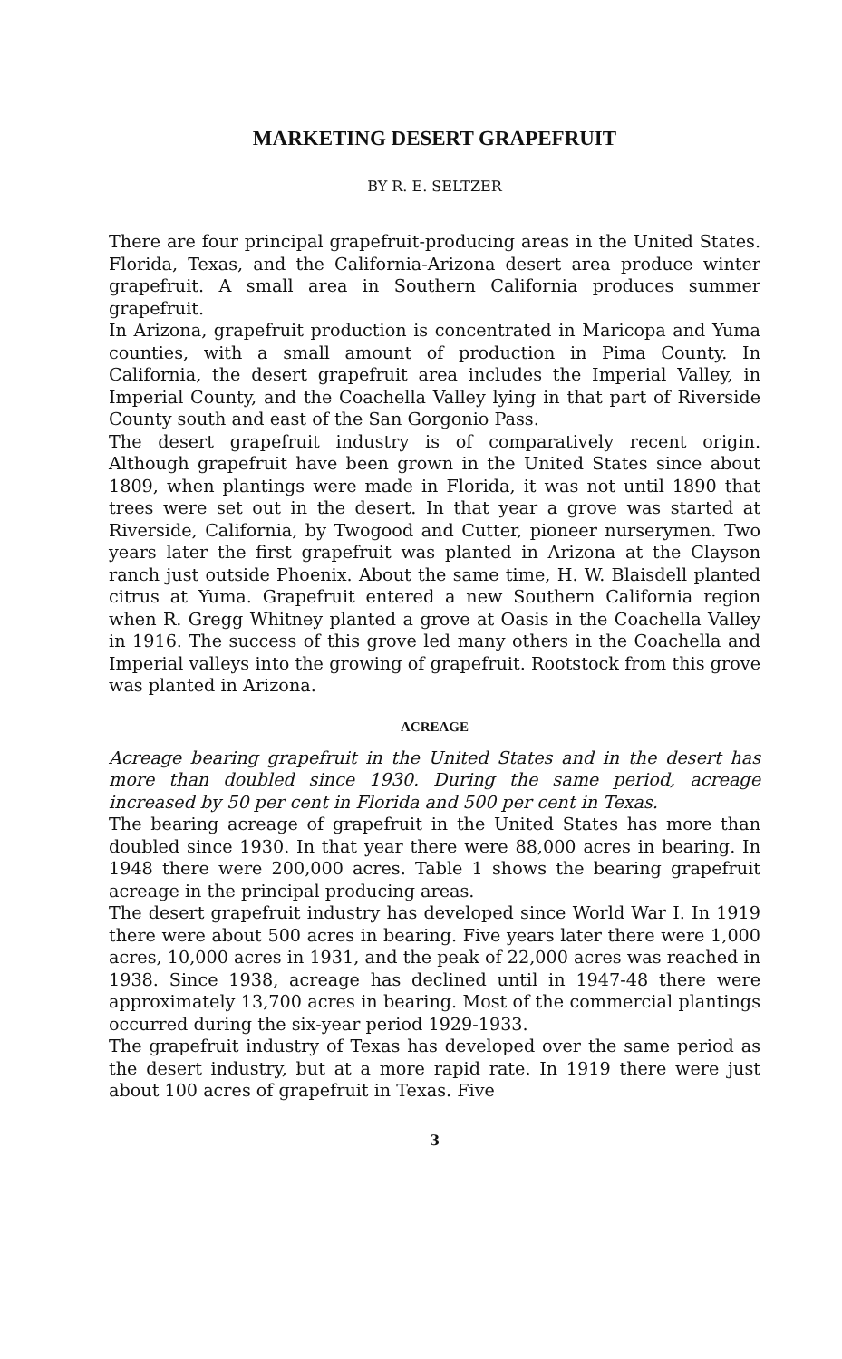MARKETING DESERT GRAPEFRUIT
BY R. E. SELTZER
There are four principal grapefruit-producing areas in the United States. Florida, Texas, and the California-Arizona desert area produce winter grapefruit. A small area in Southern California produces summer grapefruit.
In Arizona, grapefruit production is concentrated in Maricopa and Yuma counties, with a small amount of production in Pima County. In California, the desert grapefruit area includes the Imperial Valley, in Imperial County, and the Coachella Valley lying in that part of Riverside County south and east of the San Gorgonio Pass.
The desert grapefruit industry is of comparatively recent origin. Although grapefruit have been grown in the United States since about 1809, when plantings were made in Florida, it was not until 1890 that trees were set out in the desert. In that year a grove was started at Riverside, California, by Twogood and Cutter, pioneer nurserymen. Two years later the first grapefruit was planted in Arizona at the Clayson ranch just outside Phoenix. About the same time, H. W. Blaisdell planted citrus at Yuma. Grapefruit entered a new Southern California region when R. Gregg Whitney planted a grove at Oasis in the Coachella Valley in 1916. The success of this grove led many others in the Coachella and Imperial valleys into the growing of grapefruit. Rootstock from this grove was planted in Arizona.
ACREAGE
Acreage bearing grapefruit in the United States and in the desert has more than doubled since 1930. During the same period, acreage increased by 50 per cent in Florida and 500 per cent in Texas.
The bearing acreage of grapefruit in the United States has more than doubled since 1930. In that year there were 88,000 acres in bearing. In 1948 there were 200,000 acres. Table 1 shows the bearing grapefruit acreage in the principal producing areas.
The desert grapefruit industry has developed since World War I. In 1919 there were about 500 acres in bearing. Five years later there were 1,000 acres, 10,000 acres in 1931, and the peak of 22,000 acres was reached in 1938. Since 1938, acreage has declined until in 1947-48 there were approximately 13,700 acres in bearing. Most of the commercial plantings occurred during the six-year period 1929-1933.
The grapefruit industry of Texas has developed over the same period as the desert industry, but at a more rapid rate. In 1919 there were just about 100 acres of grapefruit in Texas. Five
3